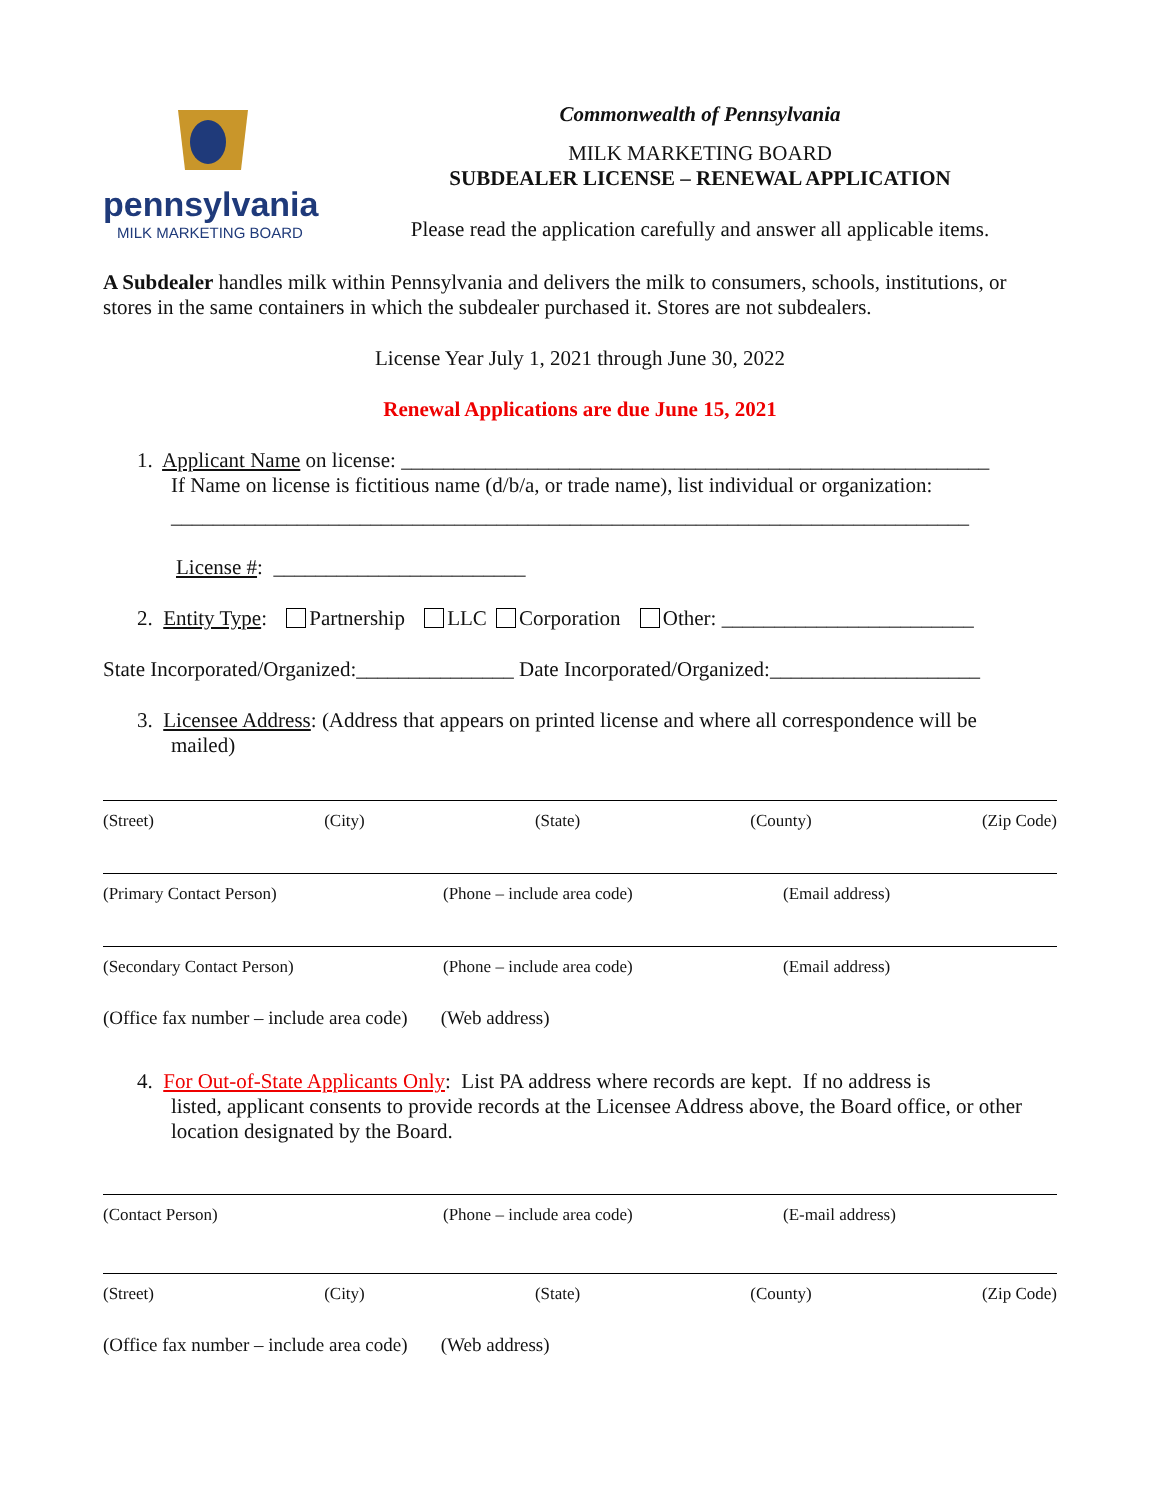pennsylvania
MILK MARKETING BOARD
Commonwealth of Pennsylvania
MILK MARKETING BOARD
SUBDEALER LICENSE – RENEWAL APPLICATION
Please read the application carefully and answer all applicable items.
A Subdealer handles milk within Pennsylvania and delivers the milk to consumers, schools, institutions, or stores in the same containers in which the subdealer purchased it. Stores are not subdealers.
License Year July 1, 2021 through June 30, 2022
Renewal Applications are due June 15, 2021
1. Applicant Name on license: ________________________________________________________
If Name on license is fictitious name (d/b/a, or trade name), list individual or organization:
____________________________________________________________________________
License #: ________________________
2. Entity Type: Partnership LLC Corporation Other: ________________________
State Incorporated/Organized:_______________ Date Incorporated/Organized:____________________
3. Licensee Address: (Address that appears on printed license and where all correspondence will be
mailed)
(Street) (City) (State) (County) (Zip Code)
(Primary Contact Person) (Phone – include area code) (Email address)
(Secondary Contact Person) (Phone – include area code) (Email address)
(Office fax number – include area code) (Web address)
4. For Out-of-State Applicants Only: List PA address where records are kept. If no address is
listed, applicant consents to provide records at the Licensee Address above, the Board office, or other location designated by the Board.
(Contact Person) (Phone – include area code) (E-mail address)
(Street) (City) (State) (County) (Zip Code)
(Office fax number – include area code) (Web address)